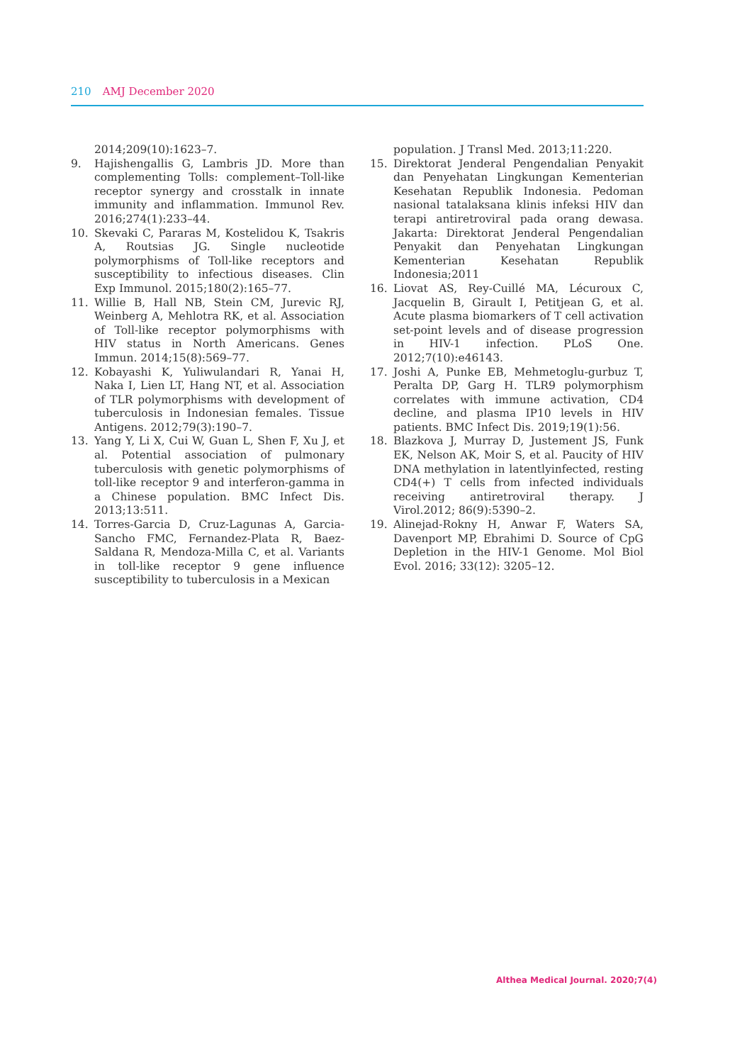210 AMJ December 2020
2014;209(10):1623–7.
9. Hajishengallis G, Lambris JD. More than complementing Tolls: complement–Toll-like receptor synergy and crosstalk in innate immunity and inflammation. Immunol Rev. 2016;274(1):233–44.
10. Skevaki C, Pararas M, Kostelidou K, Tsakris A, Routsias JG. Single nucleotide polymorphisms of Toll-like receptors and susceptibility to infectious diseases. Clin Exp Immunol. 2015;180(2):165–77.
11. Willie B, Hall NB, Stein CM, Jurevic RJ, Weinberg A, Mehlotra RK, et al. Association of Toll-like receptor polymorphisms with HIV status in North Americans. Genes Immun. 2014;15(8):569–77.
12. Kobayashi K, Yuliwulandari R, Yanai H, Naka I, Lien LT, Hang NT, et al. Association of TLR polymorphisms with development of tuberculosis in Indonesian females. Tissue Antigens. 2012;79(3):190–7.
13. Yang Y, Li X, Cui W, Guan L, Shen F, Xu J, et al. Potential association of pulmonary tuberculosis with genetic polymorphisms of toll-like receptor 9 and interferon-gamma in a Chinese population. BMC Infect Dis. 2013;13:511.
14. Torres-Garcia D, Cruz-Lagunas A, Garcia-Sancho FMC, Fernandez-Plata R, Baez-Saldana R, Mendoza-Milla C, et al. Variants in toll-like receptor 9 gene influence susceptibility to tuberculosis in a Mexican
population. J Transl Med. 2013;11:220.
15. Direktorat Jenderal Pengendalian Penyakit dan Penyehatan Lingkungan Kementerian Kesehatan Republik Indonesia. Pedoman nasional tatalaksana klinis infeksi HIV dan terapi antiretroviral pada orang dewasa. Jakarta: Direktorat Jenderal Pengendalian Penyakit dan Penyehatan Lingkungan Kementerian Kesehatan Republik Indonesia;2011
16. Liovat AS, Rey-Cuillé MA, Lécuroux C, Jacquelin B, Girault I, Petitjean G, et al. Acute plasma biomarkers of T cell activation set-point levels and of disease progression in HIV-1 infection. PLoS One. 2012;7(10):e46143.
17. Joshi A, Punke EB, Mehmetoglu-gurbuz T, Peralta DP, Garg H. TLR9 polymorphism correlates with immune activation, CD4 decline, and plasma IP10 levels in HIV patients. BMC Infect Dis. 2019;19(1):56.
18. Blazkova J, Murray D, Justement JS, Funk EK, Nelson AK, Moir S, et al. Paucity of HIV DNA methylation in latentlyinfected, resting CD4(+) T cells from infected individuals receiving antiretroviral therapy. J Virol.2012; 86(9):5390–2.
19. Alinejad-Rokny H, Anwar F, Waters SA, Davenport MP, Ebrahimi D. Source of CpG Depletion in the HIV-1 Genome. Mol Biol Evol. 2016; 33(12): 3205–12.
Althea Medical Journal. 2020;7(4)